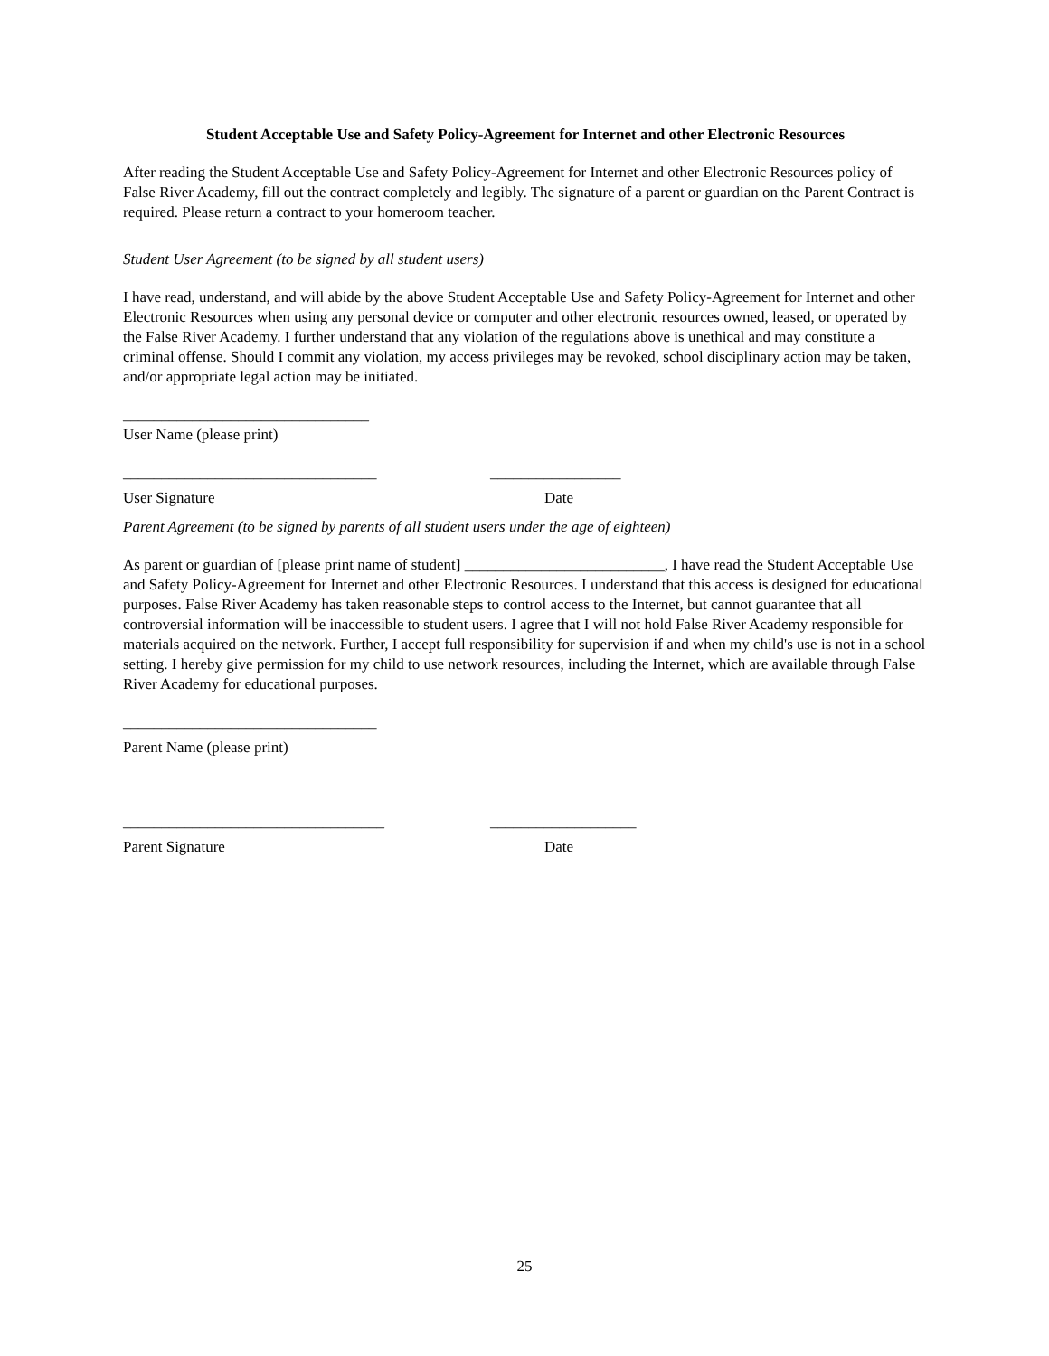Student Acceptable Use and Safety Policy-Agreement for Internet and other Electronic Resources
After reading the Student Acceptable Use and Safety Policy-Agreement for Internet and other Electronic Resources policy of False River Academy, fill out the contract completely and legibly. The signature of a parent or guardian on the Parent Contract is required. Please return a contract to your homeroom teacher.
Student User Agreement (to be signed by all student users)
I have read, understand, and will abide by the above Student Acceptable Use and Safety Policy-Agreement for Internet and other Electronic Resources when using any personal device or computer and other electronic resources owned, leased, or operated by the False River Academy. I further understand that any violation of the regulations above is unethical and may constitute a criminal offense. Should I commit any violation, my access privileges may be revoked, school disciplinary action may be taken, and/or appropriate legal action may be initiated.
________________________________
User Name (please print)
_________________________________ _________________
User Signature Date
Parent Agreement (to be signed by parents of all student users under the age of eighteen)
As parent or guardian of [please print name of student] __________________________, I have read the Student Acceptable Use and Safety Policy-Agreement for Internet and other Electronic Resources. I understand that this access is designed for educational purposes. False River Academy has taken reasonable steps to control access to the Internet, but cannot guarantee that all controversial information will be inaccessible to student users. I agree that I will not hold False River Academy responsible for materials acquired on the network. Further, I accept full responsibility for supervision if and when my child's use is not in a school setting. I hereby give permission for my child to use network resources, including the Internet, which are available through False River Academy for educational purposes.
_________________________________
Parent Name (please print)
__________________________________ ___________________
Parent Signature Date
25